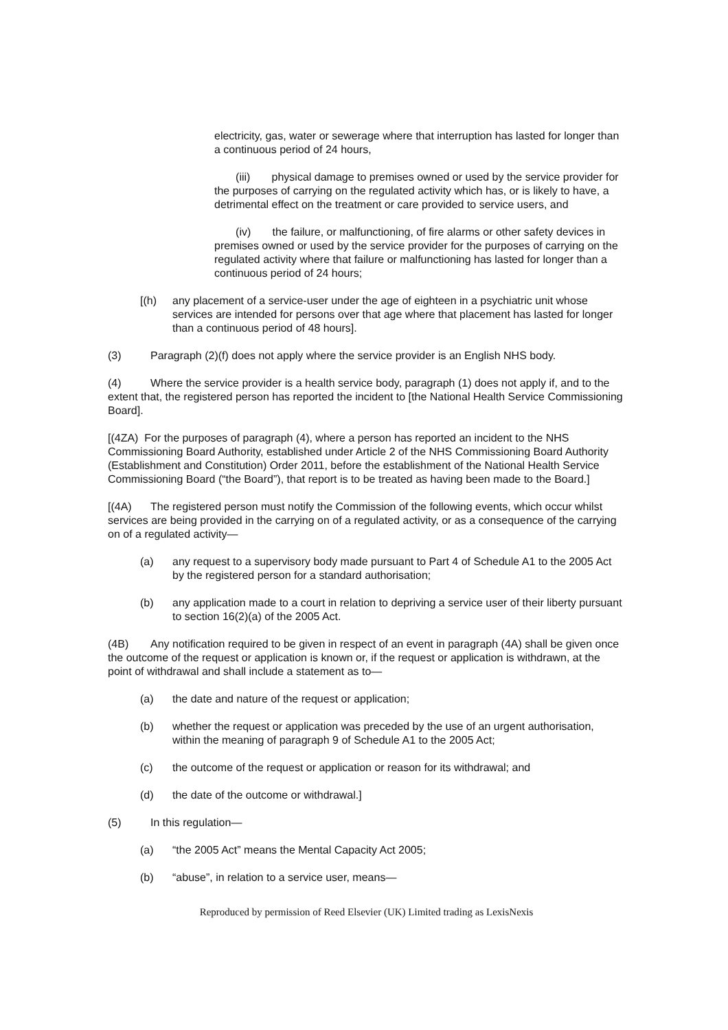electricity, gas, water or sewerage where that interruption has lasted for longer than a continuous period of 24 hours,
(iii) physical damage to premises owned or used by the service provider for the purposes of carrying on the regulated activity which has, or is likely to have, a detrimental effect on the treatment or care provided to service users, and
(iv) the failure, or malfunctioning, of fire alarms or other safety devices in premises owned or used by the service provider for the purposes of carrying on the regulated activity where that failure or malfunctioning has lasted for longer than a continuous period of 24 hours;
[(h) any placement of a service-user under the age of eighteen in a psychiatric unit whose services are intended for persons over that age where that placement has lasted for longer than a continuous period of 48 hours].
(3) Paragraph (2)(f) does not apply where the service provider is an English NHS body.
(4) Where the service provider is a health service body, paragraph (1) does not apply if, and to the extent that, the registered person has reported the incident to [the National Health Service Commissioning Board].
[(4ZA) For the purposes of paragraph (4), where a person has reported an incident to the NHS Commissioning Board Authority, established under Article 2 of the NHS Commissioning Board Authority (Establishment and Constitution) Order 2011, before the establishment of the National Health Service Commissioning Board (“the Board”), that report is to be treated as having been made to the Board.]
[(4A) The registered person must notify the Commission of the following events, which occur whilst services are being provided in the carrying on of a regulated activity, or as a consequence of the carrying on of a regulated activity—
(a) any request to a supervisory body made pursuant to Part 4 of Schedule A1 to the 2005 Act by the registered person for a standard authorisation;
(b) any application made to a court in relation to depriving a service user of their liberty pursuant to section 16(2)(a) of the 2005 Act.
(4B) Any notification required to be given in respect of an event in paragraph (4A) shall be given once the outcome of the request or application is known or, if the request or application is withdrawn, at the point of withdrawal and shall include a statement as to—
(a) the date and nature of the request or application;
(b) whether the request or application was preceded by the use of an urgent authorisation, within the meaning of paragraph 9 of Schedule A1 to the 2005 Act;
(c) the outcome of the request or application or reason for its withdrawal; and
(d) the date of the outcome or withdrawal.]
(5) In this regulation—
(a) “the 2005 Act” means the Mental Capacity Act 2005;
(b) “abuse”, in relation to a service user, means—
Reproduced by permission of Reed Elsevier (UK) Limited trading as LexisNexis